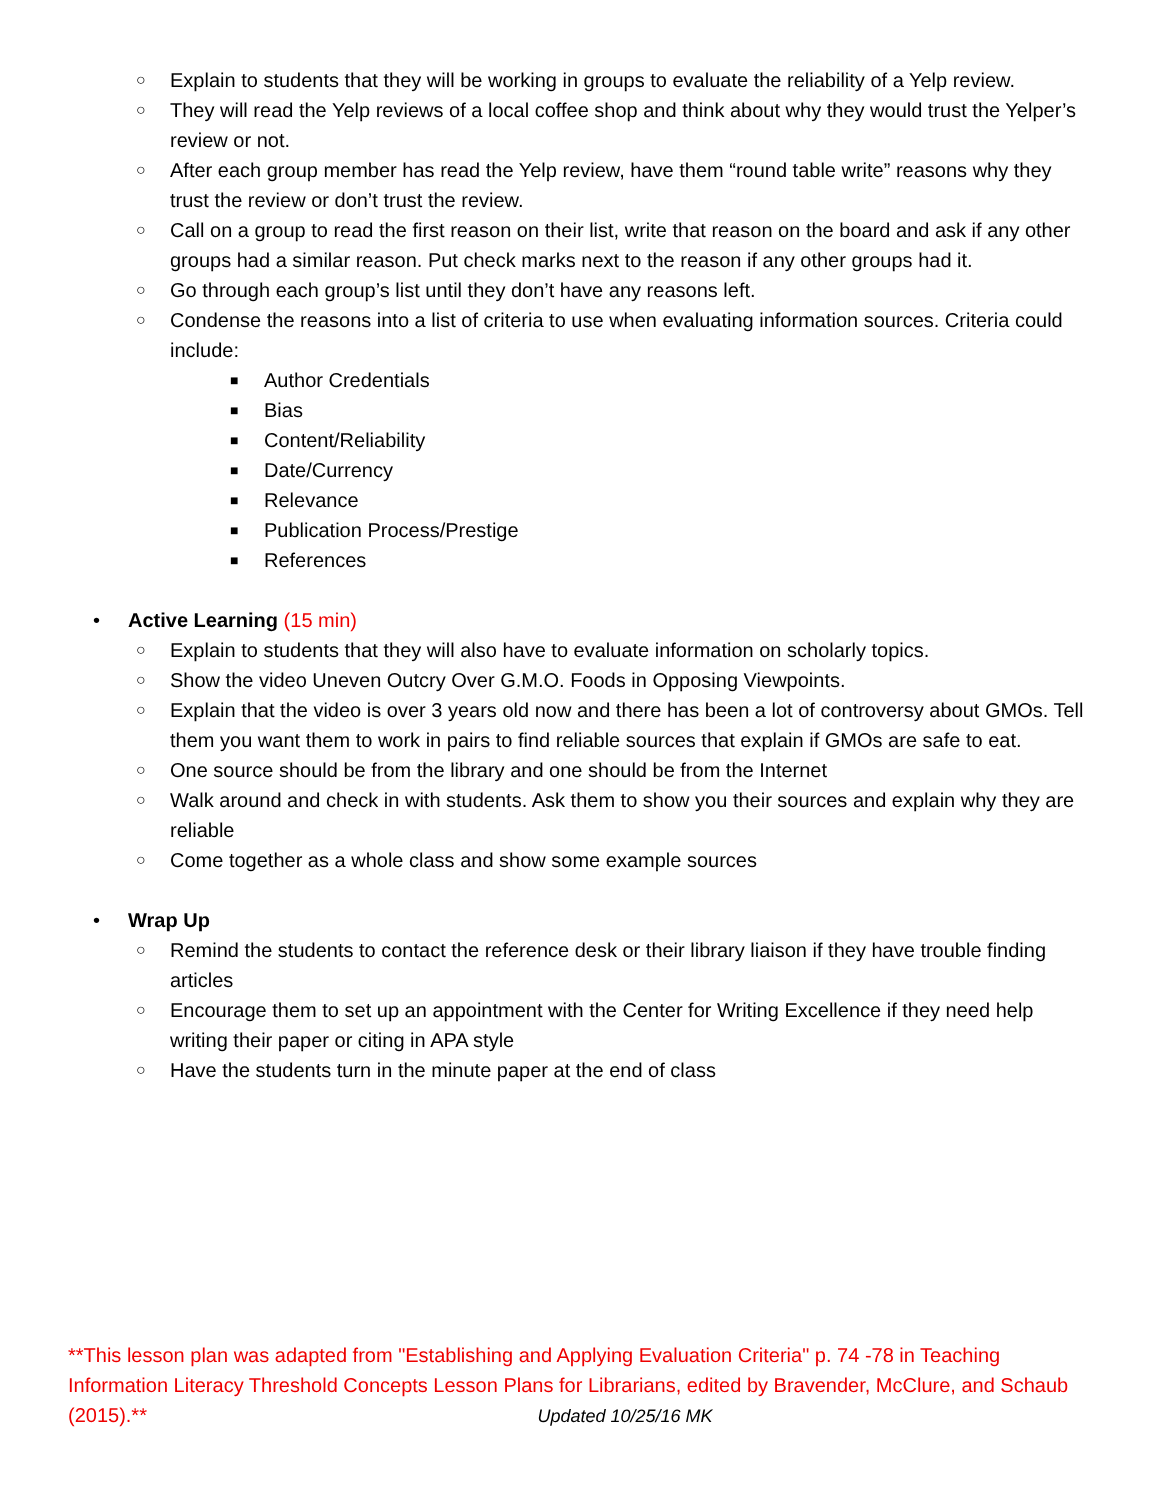○ Explain to students that they will be working in groups to evaluate the reliability of a Yelp review.
○ They will read the Yelp reviews of a local coffee shop and think about why they would trust the Yelper’s review or not.
○ After each group member has read the Yelp review, have them “round table write” reasons why they trust the review or don’t trust the review.
○ Call on a group to read the first reason on their list, write that reason on the board and ask if any other groups had a similar reason. Put check marks next to the reason if any other groups had it.
○ Go through each group’s list until they don’t have any reasons left.
○ Condense the reasons into a list of criteria to use when evaluating information sources. Criteria could include:
■ Author Credentials
■ Bias
■ Content/Reliability
■ Date/Currency
■ Relevance
■ Publication Process/Prestige
■ References
• Active Learning (15 min)
○ Explain to students that they will also have to evaluate information on scholarly topics.
○ Show the video Uneven Outcry Over G.M.O. Foods in Opposing Viewpoints.
○ Explain that the video is over 3 years old now and there has been a lot of controversy about GMOs. Tell them you want them to work in pairs to find reliable sources that explain if GMOs are safe to eat.
○ One source should be from the library and one should be from the Internet
○ Walk around and check in with students. Ask them to show you their sources and explain why they are reliable
○ Come together as a whole class and show some example sources
• Wrap Up
○ Remind the students to contact the reference desk or their library liaison if they have trouble finding articles
○ Encourage them to set up an appointment with the Center for Writing Excellence if they need help writing their paper or citing in APA style
○ Have the students turn in the minute paper at the end of class
**This lesson plan was adapted from "Establishing and Applying Evaluation Criteria" p. 74 -78 in Teaching Information Literacy Threshold Concepts Lesson Plans for Librarians, edited by Bravender, McClure, and Schaub (2015).** Updated 10/25/16 MK